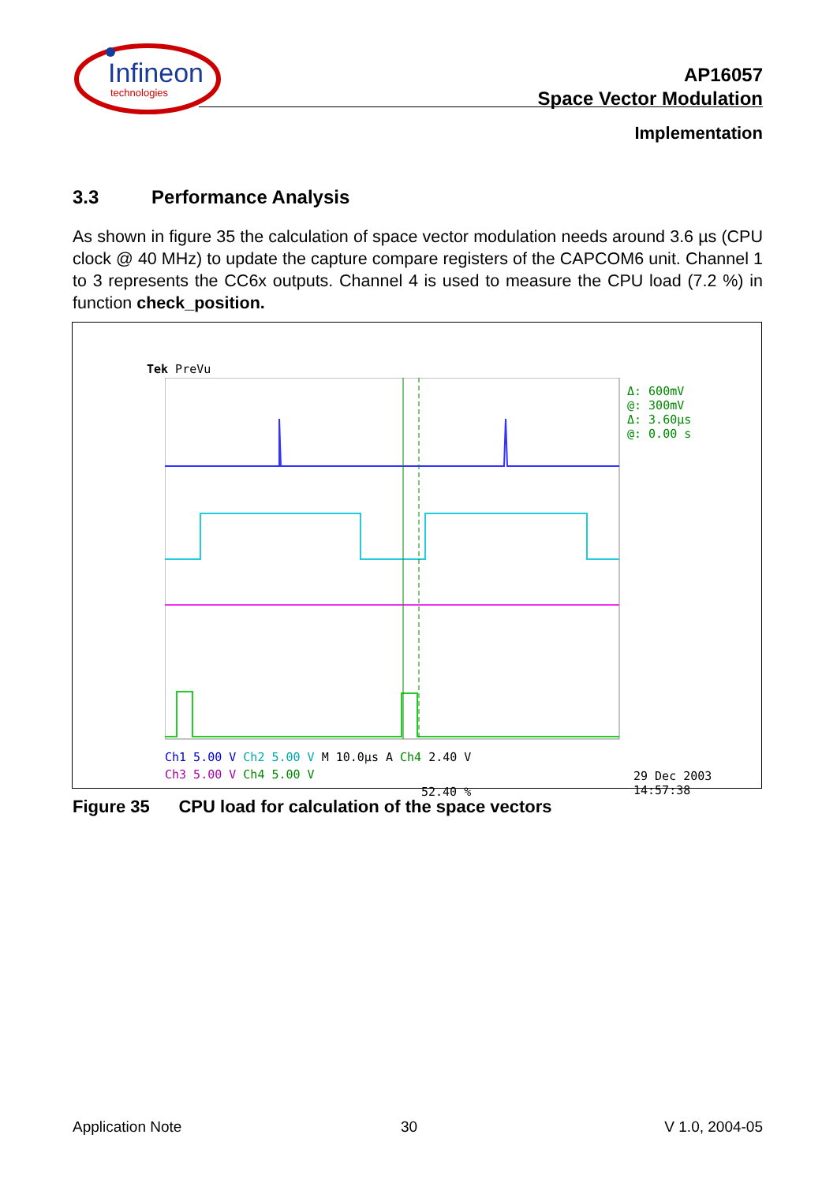Infineon
technologies
AP16057
Space Vector Modulation
Implementation
3.3 Performance Analysis
As shown in figure 35 the calculation of space vector modulation needs around 3.6 µs (CPU clock @ 40 MHz) to update the capture compare registers of the CAPCOM6 unit. Channel 1 to 3 represents the CC6x outputs. Channel 4 is used to measure the CPU load (7.2 %) in function check_position.
Tek PreVu
Δ: 600mV
@: 300mV
Δ: 3.60µs
@: 0.00 s
Ch1 5.00 V Ch2 5.00 V M 10.0µs A Ch4 2.40 V
Ch3 5.00 V Ch4 5.00 V
52.40 %
29 Dec 2003
14:57:38
Figure 35 CPU load for calculation of the space vectors
Application Note 30 V 1.0, 2004-05